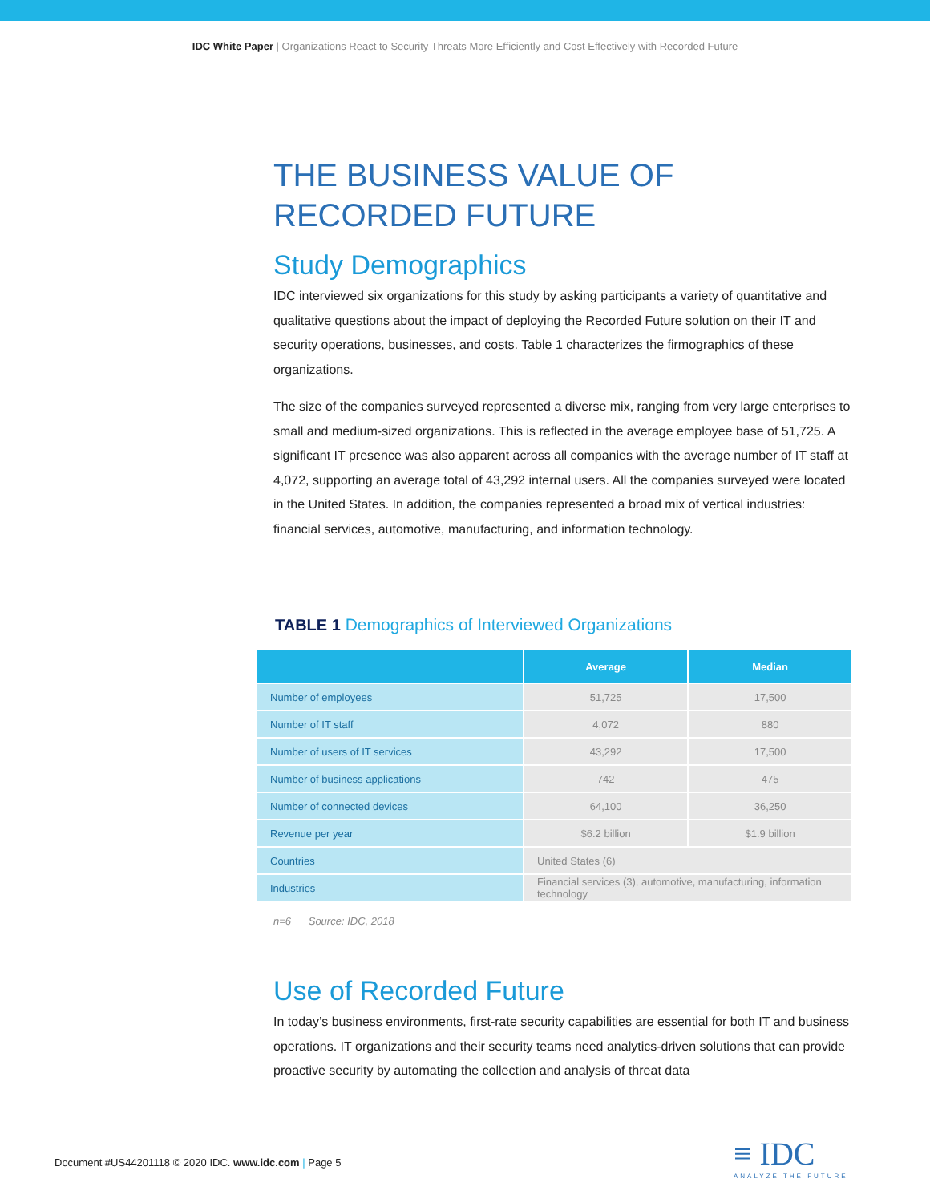IDC White Paper | Organizations React to Security Threats More Efficiently and Cost Effectively with Recorded Future
THE BUSINESS VALUE OF RECORDED FUTURE
Study Demographics
IDC interviewed six organizations for this study by asking participants a variety of quantitative and qualitative questions about the impact of deploying the Recorded Future solution on their IT and security operations, businesses, and costs. Table 1 characterizes the firmographics of these organizations.
The size of the companies surveyed represented a diverse mix, ranging from very large enterprises to small and medium-sized organizations. This is reflected in the average employee base of 51,725. A significant IT presence was also apparent across all companies with the average number of IT staff at 4,072, supporting an average total of 43,292 internal users. All the companies surveyed were located in the United States. In addition, the companies represented a broad mix of vertical industries: financial services, automotive, manufacturing, and information technology.
TABLE 1 Demographics of Interviewed Organizations
| | Average | Median |
| --- | --- | --- |
| Number of employees | 51,725 | 17,500 |
| Number of IT staff | 4,072 | 880 |
| Number of users of IT services | 43,292 | 17,500 |
| Number of business applications | 742 | 475 |
| Number of connected devices | 64,100 | 36,250 |
| Revenue per year | $6.2 billion | $1.9 billion |
| Countries | United States (6) | |
| Industries | Financial services (3), automotive, manufacturing, information technology | |
n=6 Source: IDC, 2018
Use of Recorded Future
In today’s business environments, first-rate security capabilities are essential for both IT and business operations. IT organizations and their security teams need analytics-driven solutions that can provide proactive security by automating the collection and analysis of threat data
Document #US44201118 © 2020 IDC. www.idc.com | Page 5
≡ IDC
ANALYZE THE FUTURE